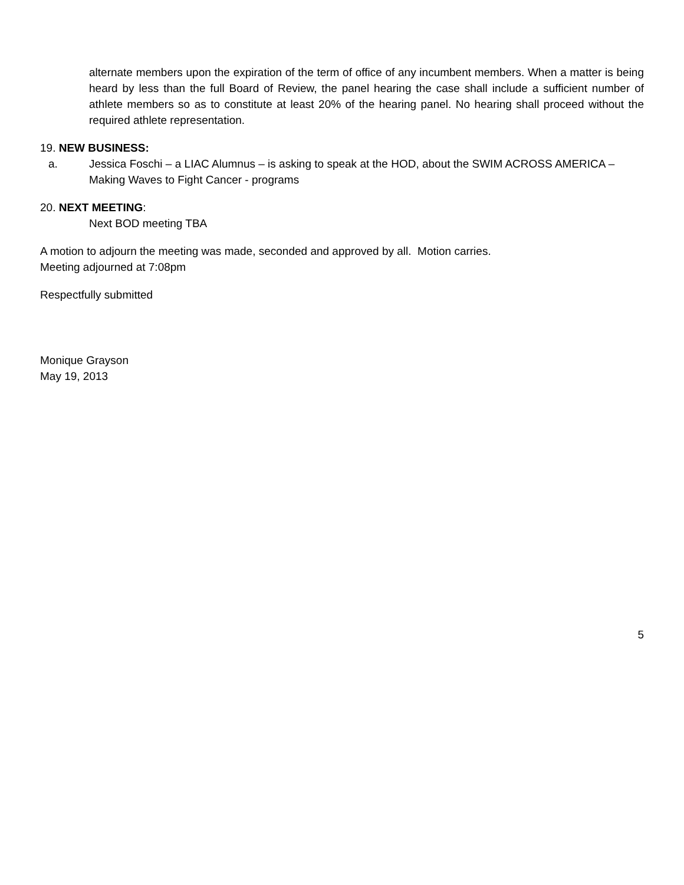alternate members upon the expiration of the term of office of any incumbent members. When a matter is being heard by less than the full Board of Review, the panel hearing the case shall include a sufficient number of athlete members so as to constitute at least 20% of the hearing panel. No hearing shall proceed without the required athlete representation.
19. NEW BUSINESS:
a. Jessica Foschi – a LIAC Alumnus – is asking to speak at the HOD, about the SWIM ACROSS AMERICA – Making Waves to Fight Cancer - programs
20. NEXT MEETING:
Next BOD meeting TBA
A motion to adjourn the meeting was made, seconded and approved by all. Motion carries.
Meeting adjourned at 7:08pm
Respectfully submitted
Monique Grayson
May 19, 2013
5